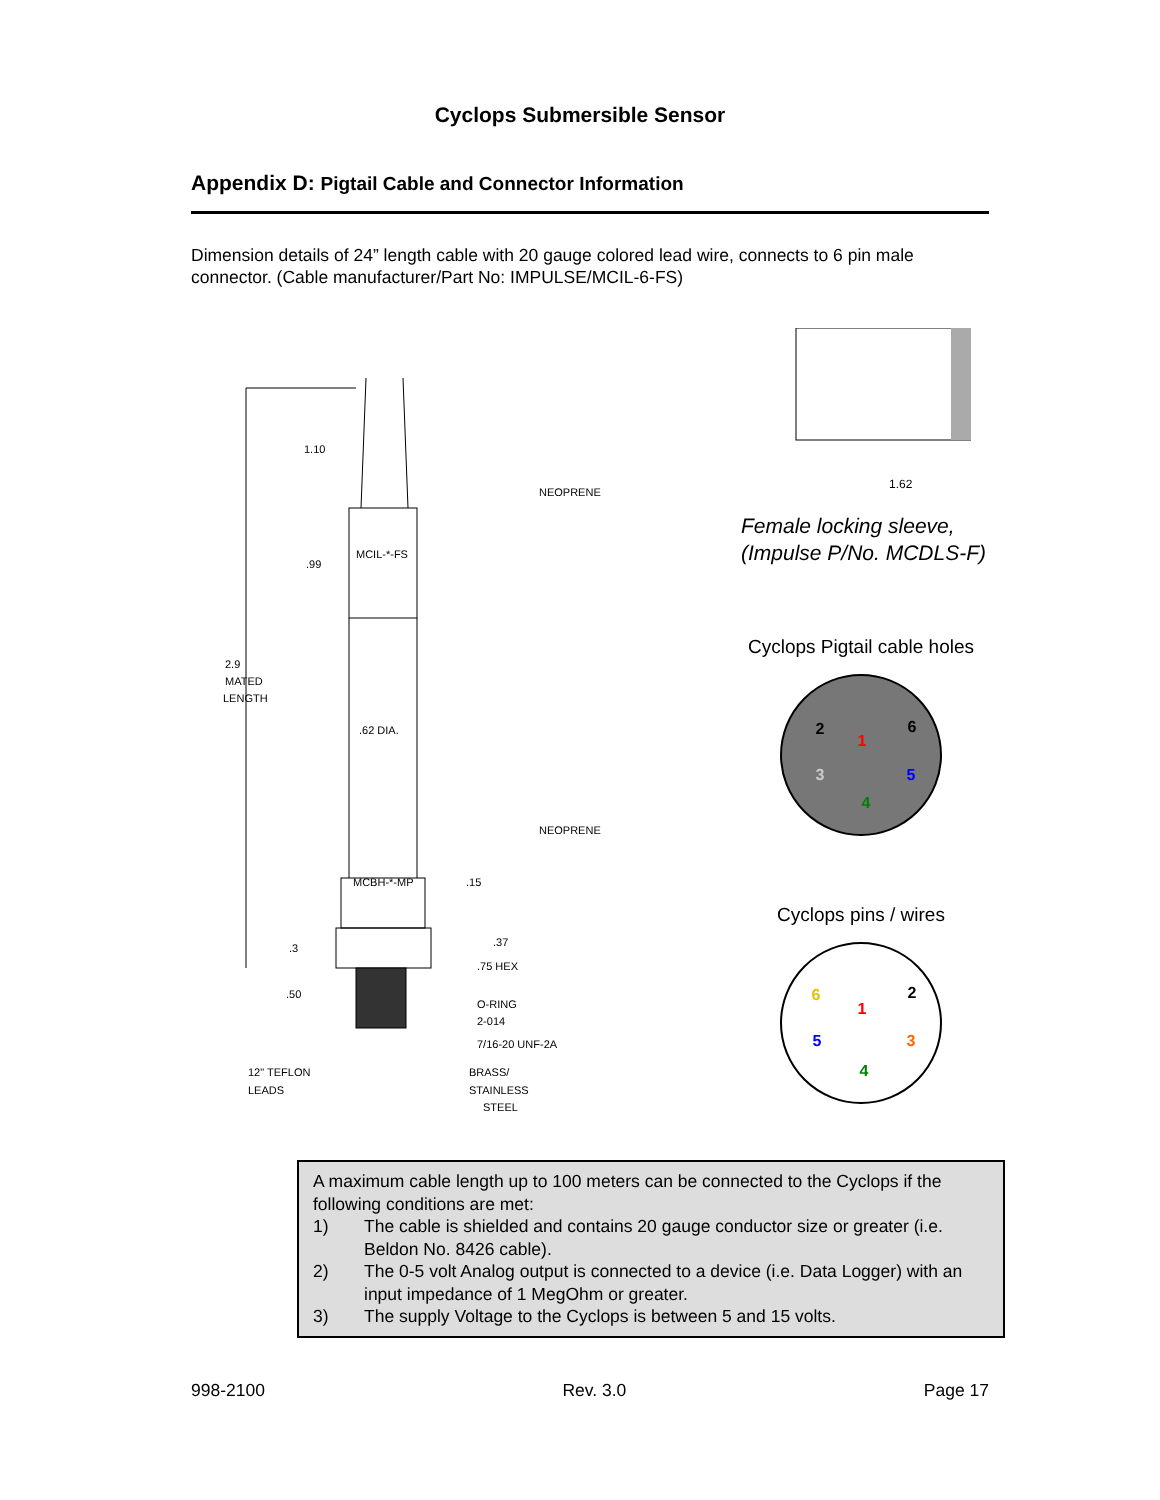Cyclops Submersible Sensor
Appendix D: Pigtail Cable and Connector Information
Dimension details of 24” length cable with 20 gauge colored lead wire, connects to 6 pin male connector. (Cable manufacturer/Part No: IMPULSE/MCIL-6-FS)
1.10
.99
MCIL-*-FS
NEOPRENE
2.9
MATED
LENGTH
.62 DIA.
NEOPRENE
MCBH-*-MP
.15
.3
.37
.75 HEX
.50
O-RING
2-014
7/16-20 UNF-2A
12" TEFLON
LEADS
BRASS/
STAINLESS
STEEL
1.62
Female locking sleeve,
(Impulse P/No. MCDLS-F)
Cyclops Pigtail cable holes
2
1
6
3
5
4
Cyclops pins / wires
6
1
2
5
3
4
A maximum cable length up to 100 meters can be connected to the Cyclops if the following conditions are met:
1) The cable is shielded and contains 20 gauge conductor size or greater (i.e. Beldon No. 8426 cable).
2) The 0-5 volt Analog output is connected to a device (i.e. Data Logger) with an input impedance of 1 MegOhm or greater.
3) The supply Voltage to the Cyclops is between 5 and 15 volts.
998-2100 Rev. 3.0 Page 17